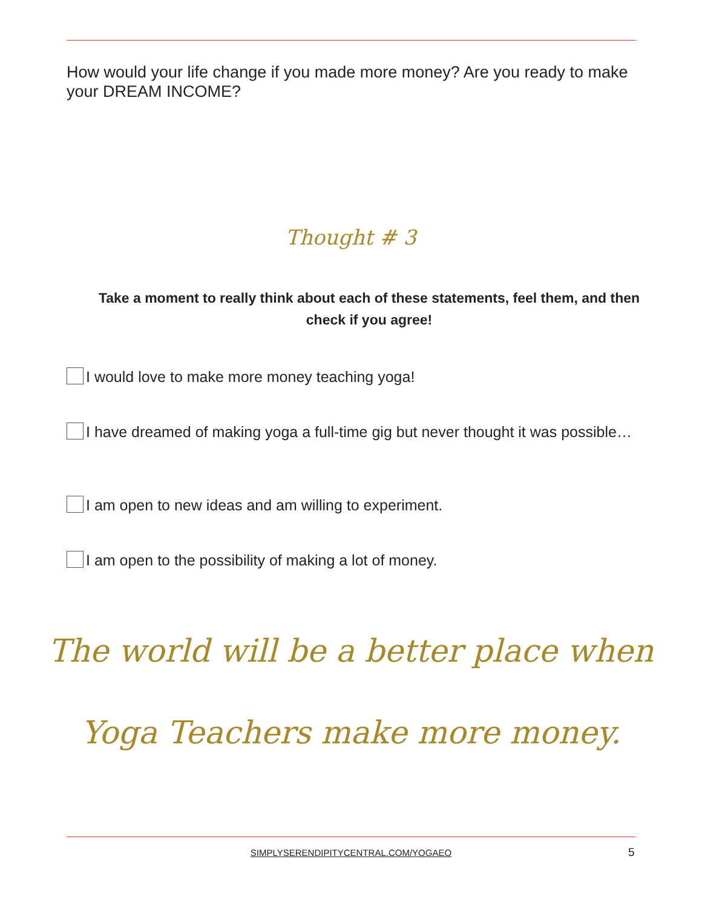How would your life change if you made more money? Are you ready to make your DREAM INCOME?
Thought # 3
Take a moment to really think about each of these statements, feel them, and then check if you agree!
I would love to make more money teaching yoga!
I have dreamed of making yoga a full-time gig but never thought it was possible…
I am open to new ideas and am willing to experiment.
I am open to the possibility of making a lot of money.
The world will be a better place when
Yoga Teachers make more money.
SIMPLYSERENDIPITYCENTRAL.COM/YOGAEO 5